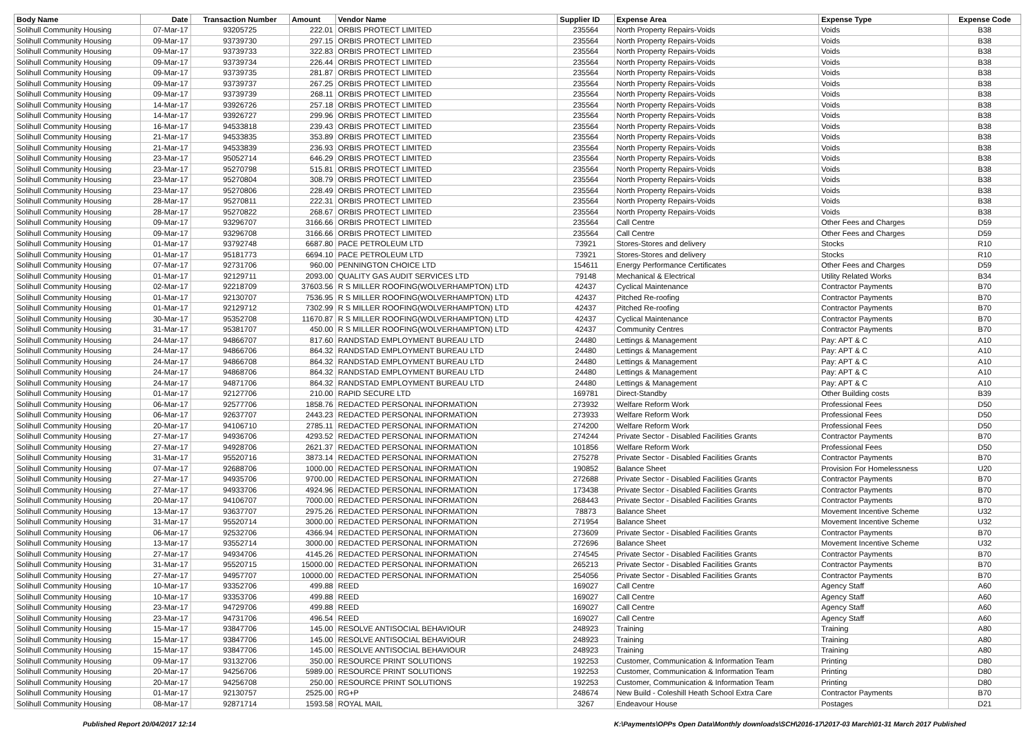| Body Name | Date | Transaction Number | Amount | Vendor Name | Supplier ID | Expense Area | Expense Type | Expense Code |
| --- | --- | --- | --- | --- | --- | --- | --- | --- |
| Solihull Community Housing | 07-Mar-17 | 93205725 | 222.01 | ORBIS PROTECT LIMITED | 235564 | North Property Repairs-Voids | Voids | B38 |
| Solihull Community Housing | 09-Mar-17 | 93739730 | 297.15 | ORBIS PROTECT LIMITED | 235564 | North Property Repairs-Voids | Voids | B38 |
| Solihull Community Housing | 09-Mar-17 | 93739733 | 322.83 | ORBIS PROTECT LIMITED | 235564 | North Property Repairs-Voids | Voids | B38 |
| Solihull Community Housing | 09-Mar-17 | 93739734 | 226.44 | ORBIS PROTECT LIMITED | 235564 | North Property Repairs-Voids | Voids | B38 |
| Solihull Community Housing | 09-Mar-17 | 93739735 | 281.87 | ORBIS PROTECT LIMITED | 235564 | North Property Repairs-Voids | Voids | B38 |
| Solihull Community Housing | 09-Mar-17 | 93739737 | 267.25 | ORBIS PROTECT LIMITED | 235564 | North Property Repairs-Voids | Voids | B38 |
| Solihull Community Housing | 09-Mar-17 | 93739739 | 268.11 | ORBIS PROTECT LIMITED | 235564 | North Property Repairs-Voids | Voids | B38 |
| Solihull Community Housing | 14-Mar-17 | 93926726 | 257.18 | ORBIS PROTECT LIMITED | 235564 | North Property Repairs-Voids | Voids | B38 |
| Solihull Community Housing | 14-Mar-17 | 93926727 | 299.96 | ORBIS PROTECT LIMITED | 235564 | North Property Repairs-Voids | Voids | B38 |
| Solihull Community Housing | 16-Mar-17 | 94533818 | 239.43 | ORBIS PROTECT LIMITED | 235564 | North Property Repairs-Voids | Voids | B38 |
| Solihull Community Housing | 21-Mar-17 | 94533835 | 353.89 | ORBIS PROTECT LIMITED | 235564 | North Property Repairs-Voids | Voids | B38 |
| Solihull Community Housing | 21-Mar-17 | 94533839 | 236.93 | ORBIS PROTECT LIMITED | 235564 | North Property Repairs-Voids | Voids | B38 |
| Solihull Community Housing | 23-Mar-17 | 95052714 | 646.29 | ORBIS PROTECT LIMITED | 235564 | North Property Repairs-Voids | Voids | B38 |
| Solihull Community Housing | 23-Mar-17 | 95270798 | 515.81 | ORBIS PROTECT LIMITED | 235564 | North Property Repairs-Voids | Voids | B38 |
| Solihull Community Housing | 23-Mar-17 | 95270804 | 308.79 | ORBIS PROTECT LIMITED | 235564 | North Property Repairs-Voids | Voids | B38 |
| Solihull Community Housing | 23-Mar-17 | 95270806 | 228.49 | ORBIS PROTECT LIMITED | 235564 | North Property Repairs-Voids | Voids | B38 |
| Solihull Community Housing | 28-Mar-17 | 95270811 | 222.31 | ORBIS PROTECT LIMITED | 235564 | North Property Repairs-Voids | Voids | B38 |
| Solihull Community Housing | 28-Mar-17 | 95270822 | 268.67 | ORBIS PROTECT LIMITED | 235564 | North Property Repairs-Voids | Voids | B38 |
| Solihull Community Housing | 09-Mar-17 | 93296707 | 3166.66 | ORBIS PROTECT LIMITED | 235564 | Call Centre | Other Fees and Charges | D59 |
| Solihull Community Housing | 09-Mar-17 | 93296708 | 3166.66 | ORBIS PROTECT LIMITED | 235564 | Call Centre | Other Fees and Charges | D59 |
| Solihull Community Housing | 01-Mar-17 | 93792748 | 6687.80 | PACE PETROLEUM LTD | 73921 | Stores-Stores and delivery | Stocks | R10 |
| Solihull Community Housing | 01-Mar-17 | 95181773 | 6694.10 | PACE PETROLEUM LTD | 73921 | Stores-Stores and delivery | Stocks | R10 |
| Solihull Community Housing | 07-Mar-17 | 92731706 | 960.00 | PENNINGTON CHOICE LTD | 154611 | Energy Performance Certificates | Other Fees and Charges | D59 |
| Solihull Community Housing | 01-Mar-17 | 92129711 | 2093.00 | QUALITY GAS AUDIT SERVICES LTD | 79148 | Mechanical & Electrical | Utility Related Works | B34 |
| Solihull Community Housing | 02-Mar-17 | 92218709 | 37603.56 | R S MILLER ROOFING(WOLVERHAMPTON) LTD | 42437 | Cyclical Maintenance | Contractor Payments | B70 |
| Solihull Community Housing | 01-Mar-17 | 92130707 | 7536.95 | R S MILLER ROOFING(WOLVERHAMPTON) LTD | 42437 | Pitched Re-roofing | Contractor Payments | B70 |
| Solihull Community Housing | 01-Mar-17 | 92129712 | 7302.99 | R S MILLER ROOFING(WOLVERHAMPTON) LTD | 42437 | Pitched Re-roofing | Contractor Payments | B70 |
| Solihull Community Housing | 30-Mar-17 | 95352708 | 11670.87 | R S MILLER ROOFING(WOLVERHAMPTON) LTD | 42437 | Cyclical Maintenance | Contractor Payments | B70 |
| Solihull Community Housing | 31-Mar-17 | 95381707 | 450.00 | R S MILLER ROOFING(WOLVERHAMPTON) LTD | 42437 | Community Centres | Contractor Payments | B70 |
| Solihull Community Housing | 24-Mar-17 | 94866707 | 817.60 | RANDSTAD EMPLOYMENT BUREAU LTD | 24480 | Lettings & Management | Pay: APT & C | A10 |
| Solihull Community Housing | 24-Mar-17 | 94866706 | 864.32 | RANDSTAD EMPLOYMENT BUREAU LTD | 24480 | Lettings & Management | Pay: APT & C | A10 |
| Solihull Community Housing | 24-Mar-17 | 94866708 | 864.32 | RANDSTAD EMPLOYMENT BUREAU LTD | 24480 | Lettings & Management | Pay: APT & C | A10 |
| Solihull Community Housing | 24-Mar-17 | 94868706 | 864.32 | RANDSTAD EMPLOYMENT BUREAU LTD | 24480 | Lettings & Management | Pay: APT & C | A10 |
| Solihull Community Housing | 24-Mar-17 | 94871706 | 864.32 | RANDSTAD EMPLOYMENT BUREAU LTD | 24480 | Lettings & Management | Pay: APT & C | A10 |
| Solihull Community Housing | 01-Mar-17 | 92127706 | 210.00 | RAPID SECURE LTD | 169781 | Direct-Standby | Other Building costs | B39 |
| Solihull Community Housing | 06-Mar-17 | 92577706 | 1858.76 | REDACTED PERSONAL INFORMATION | 273932 | Welfare Reform Work | Professional Fees | D50 |
| Solihull Community Housing | 06-Mar-17 | 92637707 | 2443.23 | REDACTED PERSONAL INFORMATION | 273933 | Welfare Reform Work | Professional Fees | D50 |
| Solihull Community Housing | 20-Mar-17 | 94106710 | 2785.11 | REDACTED PERSONAL INFORMATION | 274200 | Welfare Reform Work | Professional Fees | D50 |
| Solihull Community Housing | 27-Mar-17 | 94936706 | 4293.52 | REDACTED PERSONAL INFORMATION | 274244 | Private Sector - Disabled Facilities Grants | Contractor Payments | B70 |
| Solihull Community Housing | 27-Mar-17 | 94928706 | 2621.37 | REDACTED PERSONAL INFORMATION | 101856 | Welfare Reform Work | Professional Fees | D50 |
| Solihull Community Housing | 31-Mar-17 | 95520716 | 3873.14 | REDACTED PERSONAL INFORMATION | 275278 | Private Sector - Disabled Facilities Grants | Contractor Payments | B70 |
| Solihull Community Housing | 07-Mar-17 | 92688706 | 1000.00 | REDACTED PERSONAL INFORMATION | 190852 | Balance Sheet | Provision For Homelessness | U20 |
| Solihull Community Housing | 27-Mar-17 | 94935706 | 9700.00 | REDACTED PERSONAL INFORMATION | 272688 | Private Sector - Disabled Facilities Grants | Contractor Payments | B70 |
| Solihull Community Housing | 27-Mar-17 | 94933706 | 4924.96 | REDACTED PERSONAL INFORMATION | 173438 | Private Sector - Disabled Facilities Grants | Contractor Payments | B70 |
| Solihull Community Housing | 20-Mar-17 | 94106707 | 7000.00 | REDACTED PERSONAL INFORMATION | 268443 | Private Sector - Disabled Facilities Grants | Contractor Payments | B70 |
| Solihull Community Housing | 13-Mar-17 | 93637707 | 2975.26 | REDACTED PERSONAL INFORMATION | 78873 | Balance Sheet | Movement Incentive Scheme | U32 |
| Solihull Community Housing | 31-Mar-17 | 95520714 | 3000.00 | REDACTED PERSONAL INFORMATION | 271954 | Balance Sheet | Movement Incentive Scheme | U32 |
| Solihull Community Housing | 06-Mar-17 | 92532706 | 4366.94 | REDACTED PERSONAL INFORMATION | 273609 | Private Sector - Disabled Facilities Grants | Contractor Payments | B70 |
| Solihull Community Housing | 13-Mar-17 | 93552714 | 3000.00 | REDACTED PERSONAL INFORMATION | 272696 | Balance Sheet | Movement Incentive Scheme | U32 |
| Solihull Community Housing | 27-Mar-17 | 94934706 | 4145.26 | REDACTED PERSONAL INFORMATION | 274545 | Private Sector - Disabled Facilities Grants | Contractor Payments | B70 |
| Solihull Community Housing | 31-Mar-17 | 95520715 | 15000.00 | REDACTED PERSONAL INFORMATION | 265213 | Private Sector - Disabled Facilities Grants | Contractor Payments | B70 |
| Solihull Community Housing | 27-Mar-17 | 94957707 | 10000.00 | REDACTED PERSONAL INFORMATION | 254056 | Private Sector - Disabled Facilities Grants | Contractor Payments | B70 |
| Solihull Community Housing | 10-Mar-17 | 93352706 | 499.88 | REED | 169027 | Call Centre | Agency Staff | A60 |
| Solihull Community Housing | 10-Mar-17 | 93353706 | 499.88 | REED | 169027 | Call Centre | Agency Staff | A60 |
| Solihull Community Housing | 23-Mar-17 | 94729706 | 499.88 | REED | 169027 | Call Centre | Agency Staff | A60 |
| Solihull Community Housing | 23-Mar-17 | 94731706 | 496.54 | REED | 169027 | Call Centre | Agency Staff | A60 |
| Solihull Community Housing | 15-Mar-17 | 93847706 | 145.00 | RESOLVE ANTISOCIAL BEHAVIOUR | 248923 | Training | Training | A80 |
| Solihull Community Housing | 15-Mar-17 | 93847706 | 145.00 | RESOLVE ANTISOCIAL BEHAVIOUR | 248923 | Training | Training | A80 |
| Solihull Community Housing | 15-Mar-17 | 93847706 | 145.00 | RESOLVE ANTISOCIAL BEHAVIOUR | 248923 | Training | Training | A80 |
| Solihull Community Housing | 09-Mar-17 | 93132706 | 350.00 | RESOURCE PRINT SOLUTIONS | 192253 | Customer, Communication & Information Team | Printing | D80 |
| Solihull Community Housing | 20-Mar-17 | 94256706 | 5989.00 | RESOURCE PRINT SOLUTIONS | 192253 | Customer, Communication & Information Team | Printing | D80 |
| Solihull Community Housing | 20-Mar-17 | 94256708 | 250.00 | RESOURCE PRINT SOLUTIONS | 192253 | Customer, Communication & Information Team | Printing | D80 |
| Solihull Community Housing | 01-Mar-17 | 92130757 | 2525.00 | RG+P | 248674 | New Build - Coleshill Heath School Extra Care | Contractor Payments | B70 |
| Solihull Community Housing | 08-Mar-17 | 92871714 | 1593.58 | ROYAL MAIL | 3267 | Endeavour House | Postages | D21 |
Published Report 20/04/2017 12:14 K:\Payments\OPPs Open Data\Monthly downloads\SCH\2016-17\2017-03 March\01-31 March 2017 Published